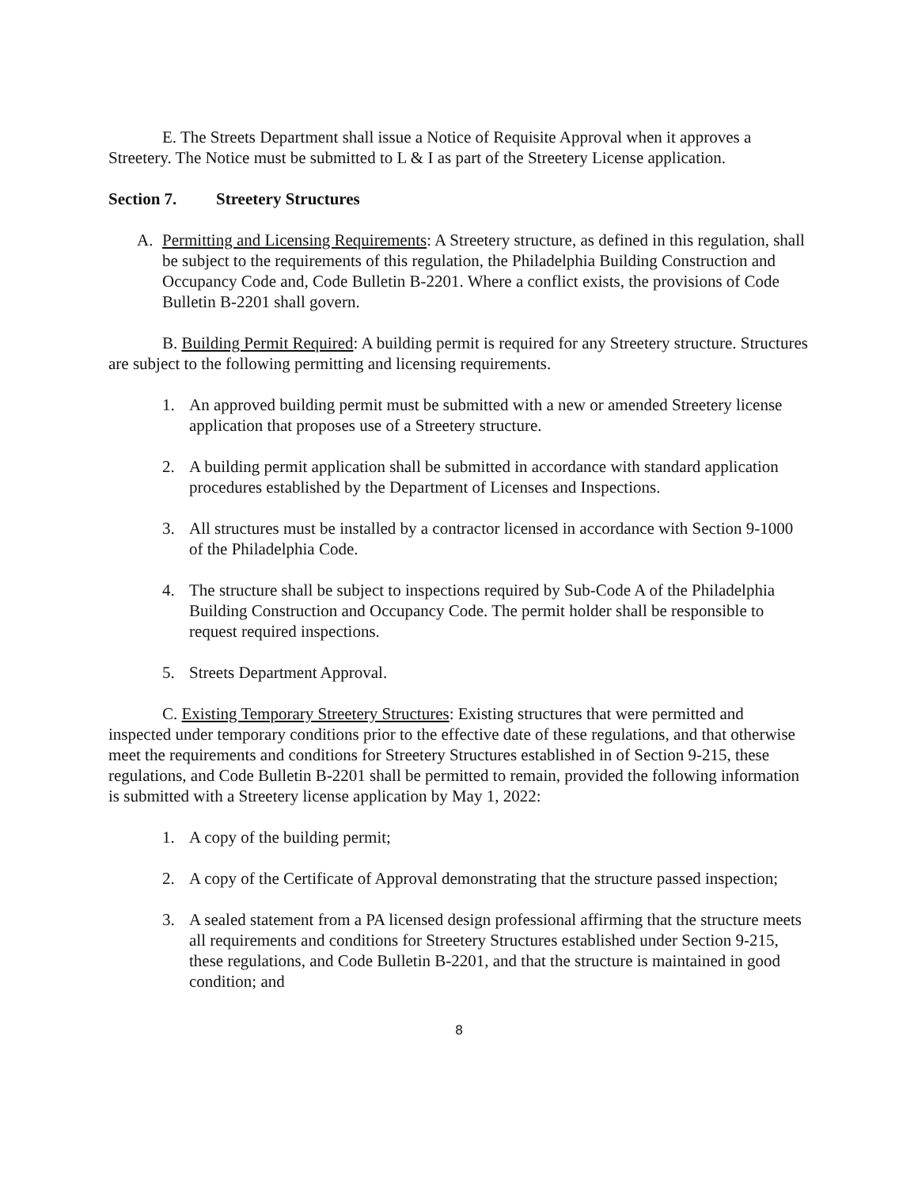E. The Streets Department shall issue a Notice of Requisite Approval when it approves a Streetery. The Notice must be submitted to L & I as part of the Streetery License application.
Section 7. Streetery Structures
A. Permitting and Licensing Requirements: A Streetery structure, as defined in this regulation, shall be subject to the requirements of this regulation, the Philadelphia Building Construction and Occupancy Code and, Code Bulletin B-2201. Where a conflict exists, the provisions of Code Bulletin B-2201 shall govern.
B. Building Permit Required: A building permit is required for any Streetery structure. Structures are subject to the following permitting and licensing requirements.
1. An approved building permit must be submitted with a new or amended Streetery license application that proposes use of a Streetery structure.
2. A building permit application shall be submitted in accordance with standard application procedures established by the Department of Licenses and Inspections.
3. All structures must be installed by a contractor licensed in accordance with Section 9-1000 of the Philadelphia Code.
4. The structure shall be subject to inspections required by Sub-Code A of the Philadelphia Building Construction and Occupancy Code. The permit holder shall be responsible to request required inspections.
5. Streets Department Approval.
C. Existing Temporary Streetery Structures: Existing structures that were permitted and inspected under temporary conditions prior to the effective date of these regulations, and that otherwise meet the requirements and conditions for Streetery Structures established in of Section 9-215, these regulations, and Code Bulletin B-2201 shall be permitted to remain, provided the following information is submitted with a Streetery license application by May 1, 2022:
1. A copy of the building permit;
2. A copy of the Certificate of Approval demonstrating that the structure passed inspection;
3. A sealed statement from a PA licensed design professional affirming that the structure meets all requirements and conditions for Streetery Structures established under Section 9-215, these regulations, and Code Bulletin B-2201, and that the structure is maintained in good condition; and
8